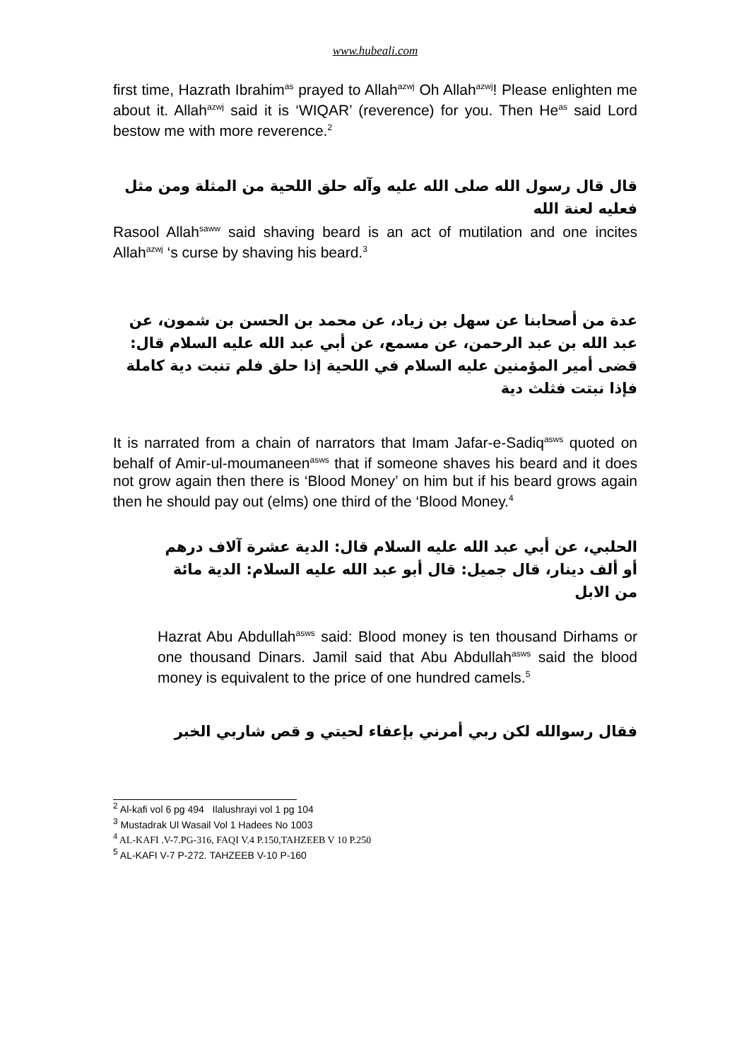www.hubeali.com
first time, Hazrath Ibrahim<sup>as</sup> prayed to Allah<sup>azwj</sup> Oh Allah<sup>azwj</sup>! Please enlighten me about it. Allah<sup>azwj</sup> said it is ‘WIQAR’ (reverence) for you. Then He<sup>as</sup> said Lord bestow me with more reverence.<sup>2</sup>
قال قال رسول الله صلى الله عليه وآله حلق اللحية من المثلة ومن مثل فعليه لعنة الله
Rasool Allah<sup>saww</sup> said shaving beard is an act of mutilation and one incites Allah<sup>azwj</sup> ‘s curse by shaving his beard.<sup>3</sup>
عدة من أصحابنا عن سهل بن زياد، عن محمد بن الحسن بن شمون، عن عبد الله بن عبد الرحمن، عن مسمع، عن أبي عبد الله عليه السلام قال: قضى أمير المؤمنين عليه السلام في اللحية إذا حلق فلم تنبت دية كاملة فإذا نبتت فثلث دية
It is narrated from a chain of narrators that Imam Jafar-e-Sadiq<sup>asws</sup> quoted on behalf of Amir-ul-moumaneen<sup>asws</sup> that if someone shaves his beard and it does not grow again then there is ‘Blood Money’ on him but if his beard grows again then he should pay out (elms) one third of the ‘Blood Money.<sup>4</sup>
الحلبي، عن أبي عبد الله عليه السلام قال: الدية عشرة آلاف درهم أو ألف دينار، قال جميل: قال أبو عبد الله عليه السلام: الدية مائة من الابل
Hazrat Abu Abdullah<sup>asws</sup> said: Blood money is ten thousand Dirhams or one thousand Dinars. Jamil said that Abu Abdullah<sup>asws</sup> said the blood money is equivalent to the price of one hundred camels.<sup>5</sup>
فقال رسوالله لكن ربي أمرني بإعفاء لحيتي و قص شاربي الخبر
<sup>2</sup> Al-kafi vol 6 pg 494 Ilalushrayi vol 1 pg 104
<sup>3</sup> Mustadrak Ul Wasail Vol 1 Hadees No 1003
<sup>4</sup> AL-KAFI .V-7.PG-316, FAQI V.4 P.150,TAHZEEB V 10 P.250
<sup>5</sup> AL-KAFI V-7 P-272. TAHZEEB V-10 P-160